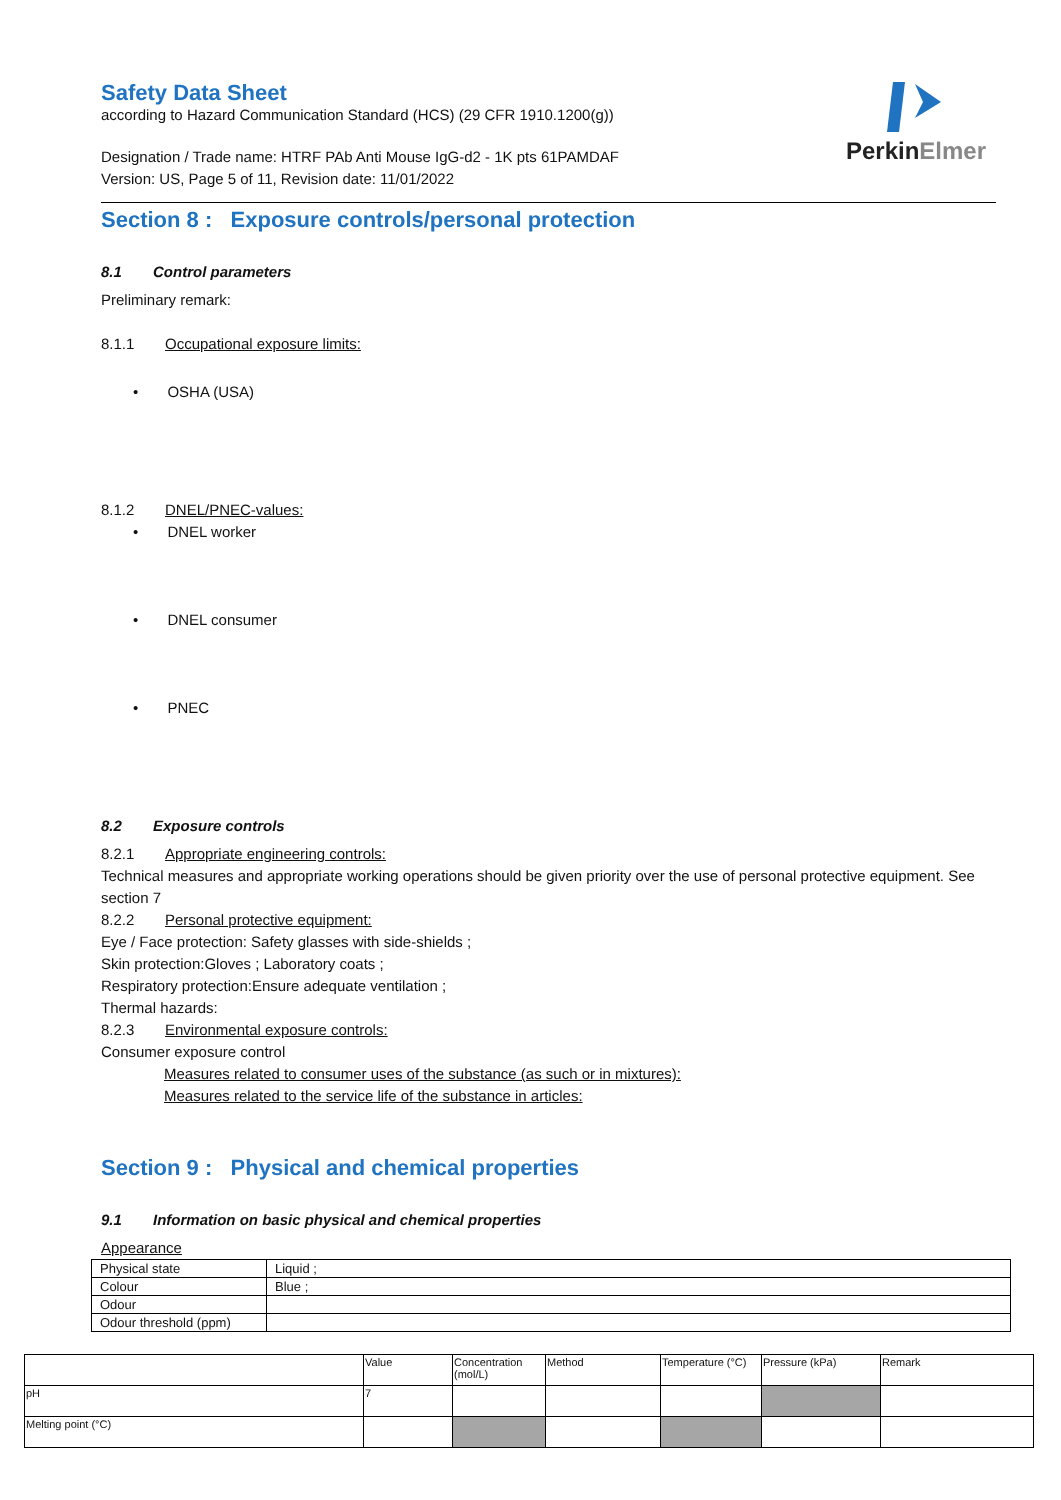PerkinElmer
Safety Data Sheet
according to Hazard Communication Standard (HCS) (29 CFR 1910.1200(g))
Designation / Trade name: HTRF PAb Anti Mouse IgG-d2 - 1K pts 61PAMDAF
Version: US, Page 5 of 11, Revision date: 11/01/2022
Section 8 : Exposure controls/personal protection
8.1 Control parameters
Preliminary remark:
8.1.1 Occupational exposure limits:
• OSHA (USA)
8.1.2 DNEL/PNEC-values:
• DNEL worker
• DNEL consumer
• PNEC
8.2 Exposure controls
8.2.1 Appropriate engineering controls:
Technical measures and appropriate working operations should be given priority over the use of personal protective equipment. See section 7
8.2.2 Personal protective equipment:
Eye / Face protection: Safety glasses with side-shields ;
Skin protection:Gloves ; Laboratory coats ;
Respiratory protection:Ensure adequate ventilation ;
Thermal hazards:
8.2.3 Environmental exposure controls:
Consumer exposure control
Measures related to consumer uses of the substance (as such or in mixtures):
Measures related to the service life of the substance in articles:
Section 9 : Physical and chemical properties
9.1 Information on basic physical and chemical properties
Appearance
| Physical state | Liquid ; |
| Colour | Blue ; |
| Odour | |
| Odour threshold (ppm) | |
| | Value | Concentration (mol/L) | Method | Temperature (°C) | Pressure (kPa) | Remark |
| pH | 7 | | | | | |
| Melting point (°C) | | | | | | |